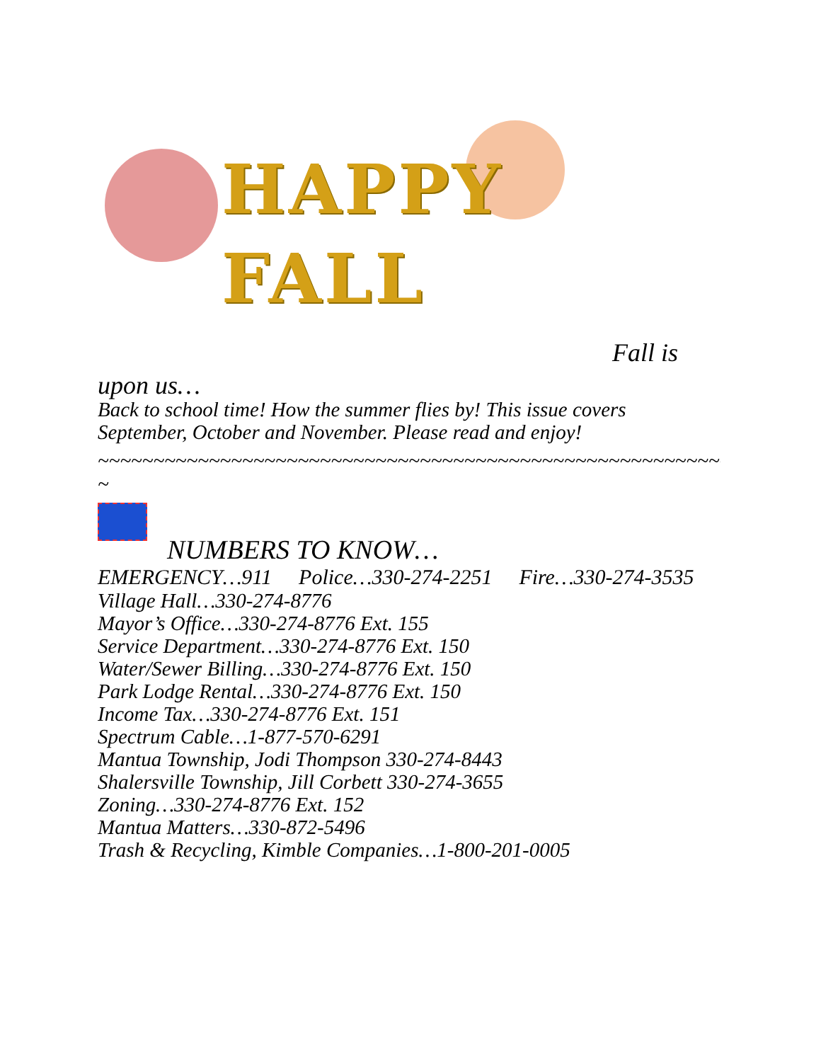HAPPY
FALL
Fall is
upon us…
Back to school time! How the summer flies by! This issue covers September, October and November. Please read and enjoy!
~~~~~~~~~~~~~~~~~~~~~~~~~~~~~~~~~~~~~~~~~~~~~~~~~~~~~~~~~~~~~~~
~
NUMBERS TO KNOW…
EMERGENCY…911 Police…330-274-2251 Fire…330-274-3535
Village Hall…330-274-8776
Mayor’s Office…330-274-8776 Ext. 155
Service Department…330-274-8776 Ext. 150
Water/Sewer Billing…330-274-8776 Ext. 150
Park Lodge Rental…330-274-8776 Ext. 150
Income Tax…330-274-8776 Ext. 151
Spectrum Cable…1-877-570-6291
Mantua Township, Jodi Thompson 330-274-8443
Shalersville Township, Jill Corbett 330-274-3655
Zoning…330-274-8776 Ext. 152
Mantua Matters…330-872-5496
Trash & Recycling, Kimble Companies…1-800-201-0005